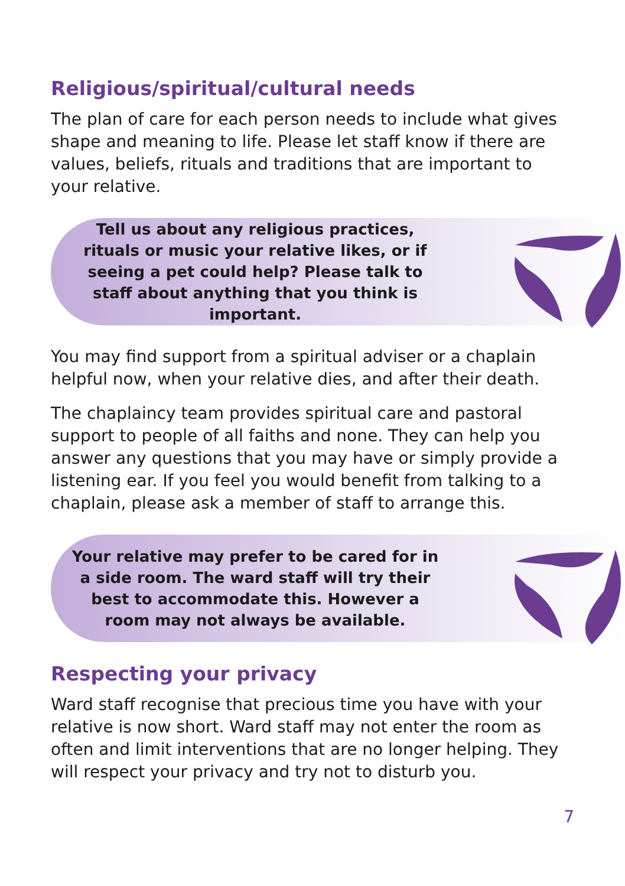Religious/spiritual/cultural needs
The plan of care for each person needs to include what gives shape and meaning to life. Please let staff know if there are values, beliefs, rituals and traditions that are important to your relative.
Tell us about any religious practices, rituals or music your relative likes, or if seeing a pet could help? Please talk to staff about anything that you think is important.
You may find support from a spiritual adviser or a chaplain helpful now, when your relative dies, and after their death.
The chaplaincy team provides spiritual care and pastoral support to people of all faiths and none. They can help you answer any questions that you may have or simply provide a listening ear. If you feel you would benefit from talking to a chaplain, please ask a member of staff to arrange this.
Your relative may prefer to be cared for in a side room. The ward staff will try their best to accommodate this. However a room may not always be available.
Respecting your privacy
Ward staff recognise that precious time you have with your relative is now short. Ward staff may not enter the room as often and limit interventions that are no longer helping. They will respect your privacy and try not to disturb you.
7